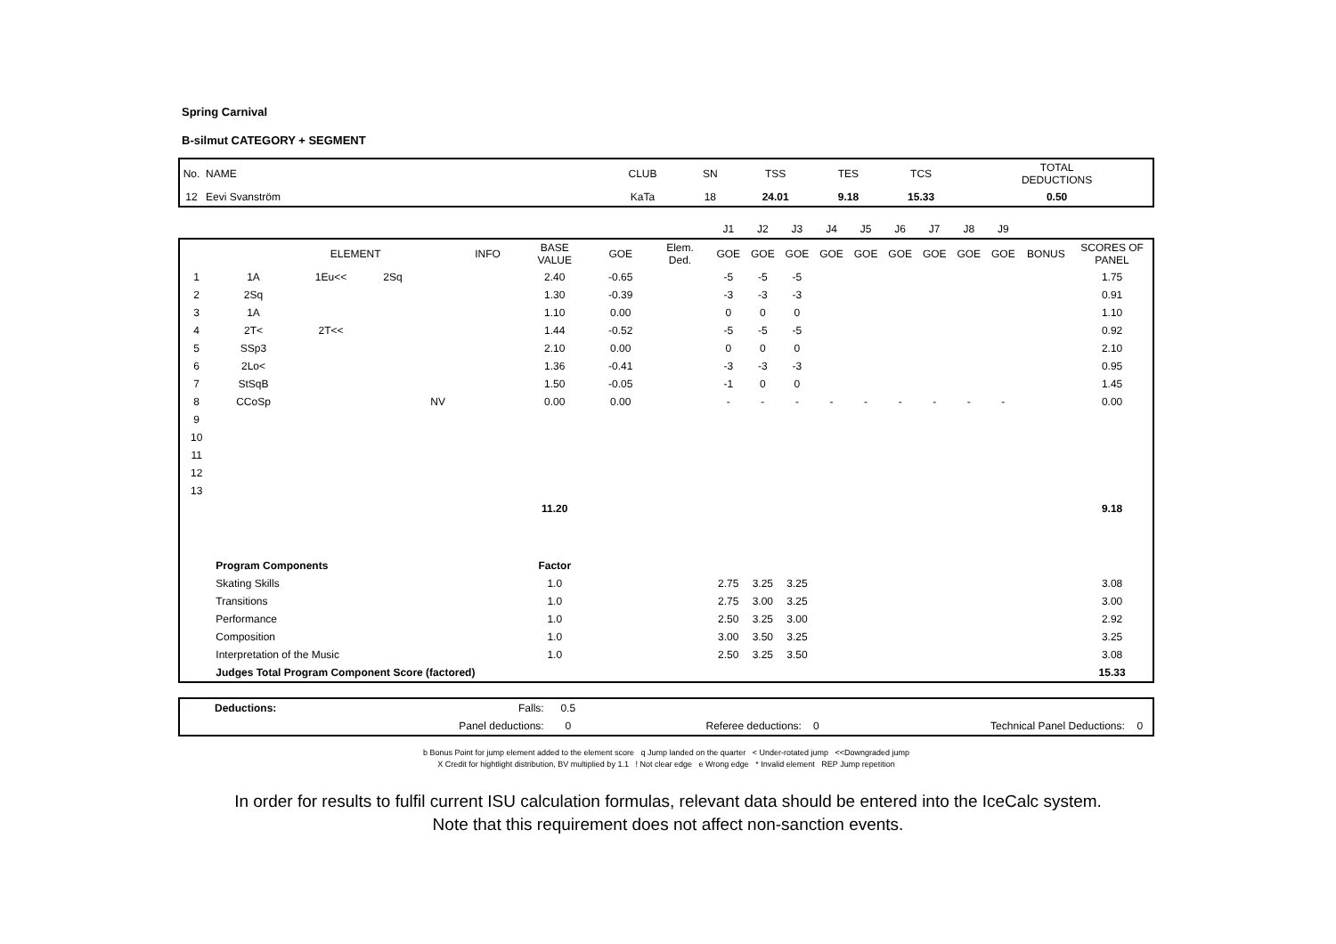Spring Carnival
B-silmut CATEGORY + SEGMENT
| No. | NAME | CLUB | SN | TSS | TES | TCS | TOTAL DEDUCTIONS |
| 12 | Eevi Svanström | KaTa | 18 | 24.01 | 9.18 | 15.33 | 0.50 |
| | | | | | | | | | J1 | J2 | J3 | J4 | J5 | J6 | J7 | J8 | J9 | | |
| | | ELEMENT | | | INFO | BASE VALUE | GOE | Elem. Ded. | GOE | GOE | GOE | GOE | GOE | GOE | GOE | GOE | GOE | BONUS | SCORES OF PANEL |
| 1 | 1A | 1Eu<< | 2Sq | | | 2.40 | -0.65 | | -5 | -5 | -5 | | | | | | | | 1.75 |
| 2 | 2Sq | | | | | 1.30 | -0.39 | | -3 | -3 | -3 | | | | | | | | 0.91 |
| 3 | 1A | | | | | 1.10 | 0.00 | | 0 | 0 | 0 | | | | | | | | 1.10 |
| 4 | 2T< | 2T<< | | | | 1.44 | -0.52 | | -5 | -5 | -5 | | | | | | | | 0.92 |
| 5 | SSp3 | | | | | 2.10 | 0.00 | | 0 | 0 | 0 | | | | | | | | 2.10 |
| 6 | 2Lo< | | | | | 1.36 | -0.41 | | -3 | -3 | -3 | | | | | | | | 0.95 |
| 7 | StSqB | | | | | 1.50 | -0.05 | | -1 | 0 | 0 | | | | | | | | 1.45 |
| 8 | CCoSp | | | NV | | 0.00 | 0.00 | | - | - | - | - | - | - | - | - | - | | 0.00 |
| 9 | | | | | | | | | | | | | | | | | | | |
| 10 | | | | | | | | | | | | | | | | | | | |
| 11 | | | | | | | | | | | | | | | | | | | |
| 12 | | | | | | | | | | | | | | | | | | | |
| 13 | | | | | | | | | | | | | | | | | | | |
| | | | | | | 11.20 | | | | | | | | | | | | | 9.18 |
| | Program Components | | | | | Factor | | | | | | | | | | | | | |
| | Skating Skills | | | | | 1.0 | | | 2.75 | 3.25 | 3.25 | | | | | | | | 3.08 |
| | Transitions | | | | | 1.0 | | | 2.75 | 3.00 | 3.25 | | | | | | | | 3.00 |
| | Performance | | | | | 1.0 | | | 2.50 | 3.25 | 3.00 | | | | | | | | 2.92 |
| | Composition | | | | | 1.0 | | | 3.00 | 3.50 | 3.25 | | | | | | | | 3.25 |
| | Interpretation of the Music | | | | | 1.0 | | | 2.50 | 3.25 | 3.50 | | | | | | | | 3.08 |
| | Judges Total Program Component Score (factored) | | | | | | | | | | | | | | | | | | 15.33 |
| | Deductions: | Falls: | 0.5 | | | | |
| | | Panel deductions: | 0 | Referee deductions: | 0 | Technical Panel Deductions: | 0 |
b Bonus Point for jump element added to the element score q Jump landed on the quarter < Under-rotated jump <<Downgraded jump
X Credit for hightlight distribution, BV multiplied by 1.1 ! Not clear edge e Wrong edge * Invalid element REP Jump repetition
In order for results to fulfil current ISU calculation formulas, relevant data should be entered into the IceCalc system.
Note that this requirement does not affect non-sanction events.